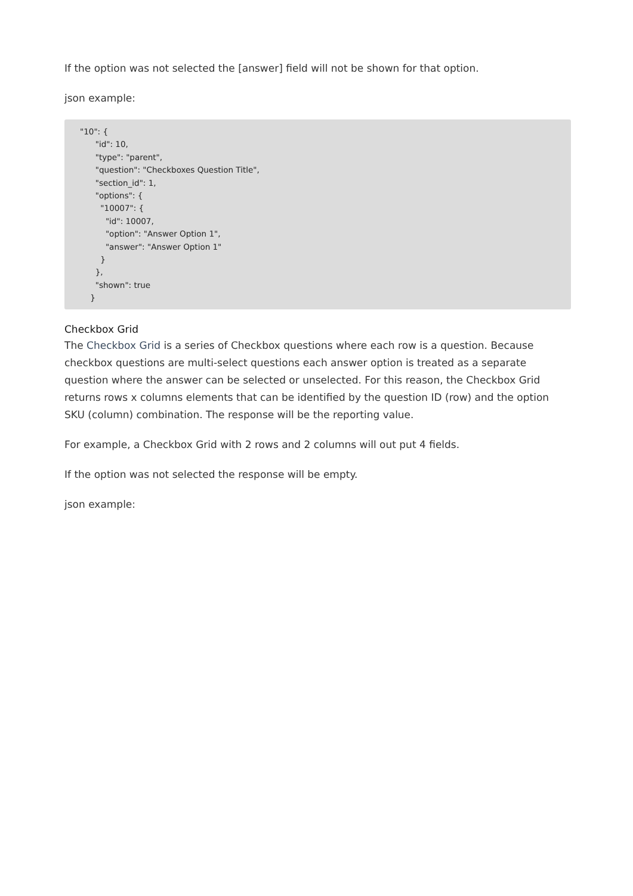If the option was not selected the [answer] field will not be shown for that option.
json example:
"10": {
      "id": 10,
      "type": "parent",
      "question": "Checkboxes Question Title",
      "section_id": 1,
      "options": {
        "10007": {
          "id": 10007,
          "option": "Answer Option 1",
          "answer": "Answer Option 1"
        }
      },
      "shown": true
    }
Checkbox Grid
The Checkbox Grid is a series of Checkbox questions where each row is a question. Because checkbox questions are multi-select questions each answer option is treated as a separate question where the answer can be selected or unselected. For this reason, the Checkbox Grid returns rows x columns elements that can be identified by the question ID (row) and the option SKU (column) combination. The response will be the reporting value.
For example, a Checkbox Grid with 2 rows and 2 columns will out put 4 fields.
If the option was not selected the response will be empty.
json example: